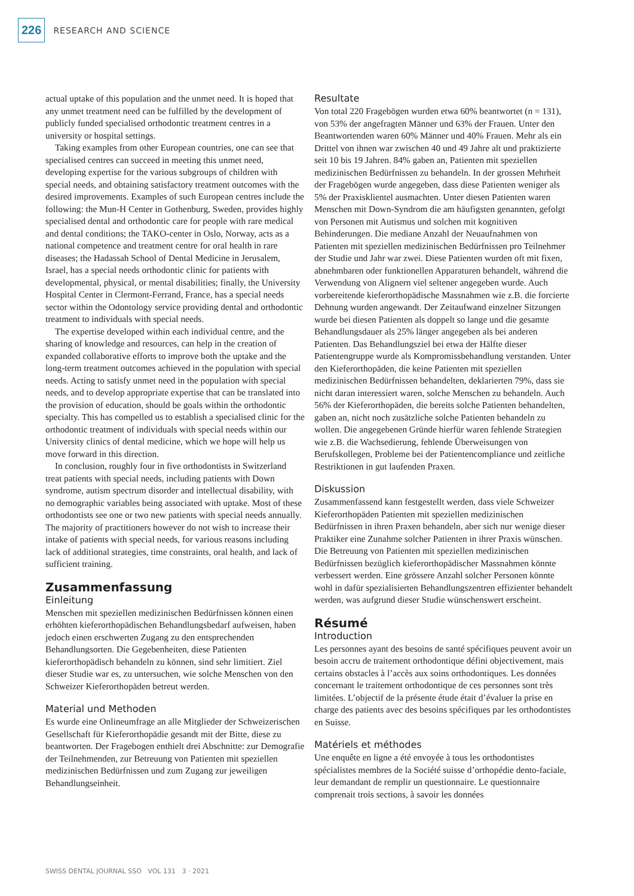226 RESEARCH AND SCIENCE
actual uptake of this population and the unmet need. It is hoped that any unmet treatment need can be fulfilled by the development of publicly funded specialised orthodontic treatment centres in a university or hospital settings.
Taking examples from other European countries, one can see that specialised centres can succeed in meeting this unmet need, developing expertise for the various subgroups of children with special needs, and obtaining satisfactory treatment outcomes with the desired improvements. Examples of such European centres include the following: the Mun-H Center in Gothenburg, Sweden, provides highly specialised dental and orthodontic care for people with rare medical and dental conditions; the TAKO-center in Oslo, Norway, acts as a national competence and treatment centre for oral health in rare diseases; the Hadassah School of Dental Medicine in Jerusalem, Israel, has a special needs orthodontic clinic for patients with developmental, physical, or mental disabilities; finally, the University Hospital Center in Clermont-Ferrand, France, has a special needs sector within the Odontology service providing dental and orthodontic treatment to individuals with special needs.
The expertise developed within each individual centre, and the sharing of knowledge and resources, can help in the creation of expanded collaborative efforts to improve both the uptake and the long-term treatment outcomes achieved in the population with special needs. Acting to satisfy unmet need in the population with special needs, and to develop appropriate expertise that can be translated into the provision of education, should be goals within the orthodontic specialty. This has compelled us to establish a specialised clinic for the orthodontic treatment of individuals with special needs within our University clinics of dental medicine, which we hope will help us move forward in this direction.
In conclusion, roughly four in five orthodontists in Switzerland treat patients with special needs, including patients with Down syndrome, autism spectrum disorder and intellectual disability, with no demographic variables being associated with uptake. Most of these orthodontists see one or two new patients with special needs annually. The majority of practitioners however do not wish to increase their intake of patients with special needs, for various reasons including lack of additional strategies, time constraints, oral health, and lack of sufficient training.
Zusammenfassung
Einleitung
Menschen mit speziellen medizinischen Bedürfnissen können einen erhöhten kieferorthopädischen Behandlungsbedarf aufweisen, haben jedoch einen erschwerten Zugang zu den entsprechenden Behandlungsorten. Die Gegebenheiten, diese Patienten kieferorthopädisch behandeln zu können, sind sehr limitiert. Ziel dieser Studie war es, zu untersuchen, wie solche Menschen von den Schweizer Kieferorthopäden betreut werden.
Material und Methoden
Es wurde eine Onlineumfrage an alle Mitglieder der Schweizerischen Gesellschaft für Kieferorthopädie gesandt mit der Bitte, diese zu beantworten. Der Fragebogen enthielt drei Abschnitte: zur Demografie der Teilnehmenden, zur Betreuung von Patienten mit speziellen medizinischen Bedürfnissen und zum Zugang zur jeweiligen Behandlungseinheit.
Resultate
Von total 220 Fragebögen wurden etwa 60% beantwortet (n = 131), von 53% der angefragten Männer und 63% der Frauen. Unter den Beantwortenden waren 60% Männer und 40% Frauen. Mehr als ein Drittel von ihnen war zwischen 40 und 49 Jahre alt und praktizierte seit 10 bis 19 Jahren. 84% gaben an, Patienten mit speziellen medizinischen Bedürfnissen zu behandeln. In der grossen Mehrheit der Fragebögen wurde angegeben, dass diese Patienten weniger als 5% der Praxisklientel ausmachten. Unter diesen Patienten waren Menschen mit Down-Syndrom die am häufigsten genannten, gefolgt von Personen mit Autismus und solchen mit kognitiven Behinderungen. Die mediane Anzahl der Neuaufnahmen von Patienten mit speziellen medizinischen Bedürfnissen pro Teilnehmer der Studie und Jahr war zwei. Diese Patienten wurden oft mit fixen, abnehmbaren oder funktionellen Apparaturen behandelt, während die Verwendung von Alignern viel seltener angegeben wurde. Auch vorbereitende kieferorthopädische Massnahmen wie z.B. die forcierte Dehnung wurden angewandt. Der Zeitaufwand einzelner Sitzungen wurde bei diesen Patienten als doppelt so lange und die gesamte Behandlungsdauer als 25% länger angegeben als bei anderen Patienten. Das Behandlungsziel bei etwa der Hälfte dieser Patientengruppe wurde als Kompromissbehandlung verstanden. Unter den Kieferorthopäden, die keine Patienten mit speziellen medizinischen Bedürfnissen behandelten, deklarierten 79%, dass sie nicht daran interessiert waren, solche Menschen zu behandeln. Auch 56% der Kieferorthopäden, die bereits solche Patienten behandelten, gaben an, nicht noch zusätzliche solche Patienten behandeln zu wollen. Die angegebenen Gründe hierfür waren fehlende Strategien wie z.B. die Wachsedierung, fehlende Überweisungen von Berufskollegen, Probleme bei der Patientencompliance und zeitliche Restriktionen in gut laufenden Praxen.
Diskussion
Zusammenfassend kann festgestellt werden, dass viele Schweizer Kieferorthopäden Patienten mit speziellen medizinischen Bedürfnissen in ihren Praxen behandeln, aber sich nur wenige dieser Praktiker eine Zunahme solcher Patienten in ihrer Praxis wünschen. Die Betreuung von Patienten mit speziellen medizinischen Bedürfnissen bezüglich kieferorthopädischer Massnahmen könnte verbessert werden. Eine grössere Anzahl solcher Personen könnte wohl in dafür spezialisierten Behandlungszentren effizienter behandelt werden, was aufgrund dieser Studie wünschenswert erscheint.
Résumé
Introduction
Les personnes ayant des besoins de santé spécifiques peuvent avoir un besoin accru de traitement orthodontique défini objectivement, mais certains obstacles à l’accès aux soins orthodontiques. Les données concernant le traitement orthodontique de ces personnes sont très limitées. L’objectif de la présente étude était d’évaluer la prise en charge des patients avec des besoins spécifiques par les orthodontistes en Suisse.
Matériels et méthodes
Une enquête en ligne a été envoyée à tous les orthodontistes spécialistes membres de la Société suisse d’orthopédie dento-faciale, leur demandant de remplir un questionnaire. Le questionnaire comprenait trois sections, à savoir les données
SWISS DENTAL JOURNAL SSO VOL 131 3 · 2021